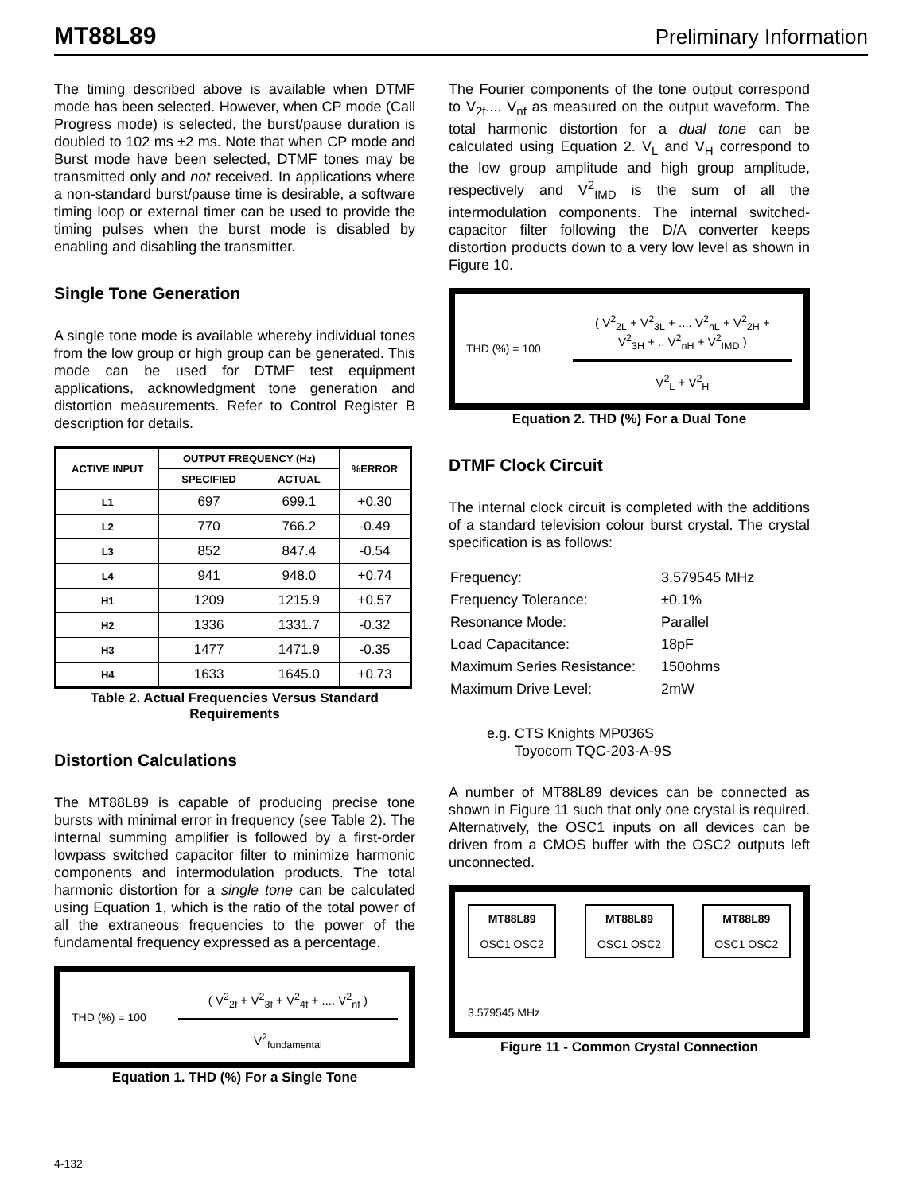MT88L89 Preliminary Information
The timing described above is available when DTMF mode has been selected. However, when CP mode (Call Progress mode) is selected, the burst/pause duration is doubled to 102 ms ±2 ms. Note that when CP mode and Burst mode have been selected, DTMF tones may be transmitted only and not received. In applications where a non-standard burst/pause time is desirable, a software timing loop or external timer can be used to provide the timing pulses when the burst mode is disabled by enabling and disabling the transmitter.
Single Tone Generation
A single tone mode is available whereby individual tones from the low group or high group can be generated. This mode can be used for DTMF test equipment applications, acknowledgment tone generation and distortion measurements. Refer to Control Register B description for details.
| ACTIVE INPUT | OUTPUT FREQUENCY (Hz) | | %ERROR |
| --- | --- | --- | --- |
| | SPECIFIED | ACTUAL | |
| L1 | 697 | 699.1 | +0.30 |
| L2 | 770 | 766.2 | -0.49 |
| L3 | 852 | 847.4 | -0.54 |
| L4 | 941 | 948.0 | +0.74 |
| H1 | 1209 | 1215.9 | +0.57 |
| H2 | 1336 | 1331.7 | -0.32 |
| H3 | 1477 | 1471.9 | -0.35 |
| H4 | 1633 | 1645.0 | +0.73 |
Table 2. Actual Frequencies Versus Standard Requirements
Distortion Calculations
The MT88L89 is capable of producing precise tone bursts with minimal error in frequency (see Table 2). The internal summing amplifier is followed by a first-order lowpass switched capacitor filter to minimize harmonic components and intermodulation products. The total harmonic distortion for a single tone can be calculated using Equation 1, which is the ratio of the total power of all the extraneous frequencies to the power of the fundamental frequency expressed as a percentage.
THD (%) = 100
( V<sup>2</sup><sub>2f</sub> + V<sup>2</sup><sub>3f</sub> + V<sup>2</sup><sub>4f</sub> + .... V<sup>2</sup><sub>nf</sub> )
V<sup>2</sup><sub>fundamental</sub>
Equation 1. THD (%) For a Single Tone
The Fourier components of the tone output correspond to V<sub>2f</sub>.... V<sub>nf</sub> as measured on the output waveform. The total harmonic distortion for a dual tone can be calculated using Equation 2. V<sub>L</sub> and V<sub>H</sub> correspond to the low group amplitude and high group amplitude, respectively and V<sup>2</sup><sub>IMD</sub> is the sum of all the intermodulation components. The internal switched-capacitor filter following the D/A converter keeps distortion products down to a very low level as shown in Figure 10.
THD (%) = 100
( V<sup>2</sup><sub>2L</sub> + V<sup>2</sup><sub>3L</sub> + .... V<sup>2</sup><sub>nL</sub> + V<sup>2</sup><sub>2H</sub> +
V<sup>2</sup><sub>3H</sub> + .. V<sup>2</sup><sub>nH</sub> + V<sup>2</sup><sub>IMD</sub> )
V<sup>2</sup><sub>L</sub> + V<sup>2</sup><sub>H</sub>
Equation 2. THD (%) For a Dual Tone
DTMF Clock Circuit
The internal clock circuit is completed with the additions of a standard television colour burst crystal. The crystal specification is as follows:
| Frequency: | 3.579545 MHz |
| Frequency Tolerance: | ±0.1% |
| Resonance Mode: | Parallel |
| Load Capacitance: | 18pF |
| Maximum Series Resistance: | 150ohms |
| Maximum Drive Level: | 2mW |
e.g. CTS Knights MP036S
Toyocom TQC-203-A-9S
A number of MT88L89 devices can be connected as shown in Figure 11 such that only one crystal is required. Alternatively, the OSC1 inputs on all devices can be driven from a CMOS buffer with the OSC2 outputs left unconnected.
MT88L89
OSC1 OSC2
MT88L89
OSC1 OSC2
MT88L89
OSC1 OSC2
3.579545 MHz
Figure 11 - Common Crystal Connection
4-132